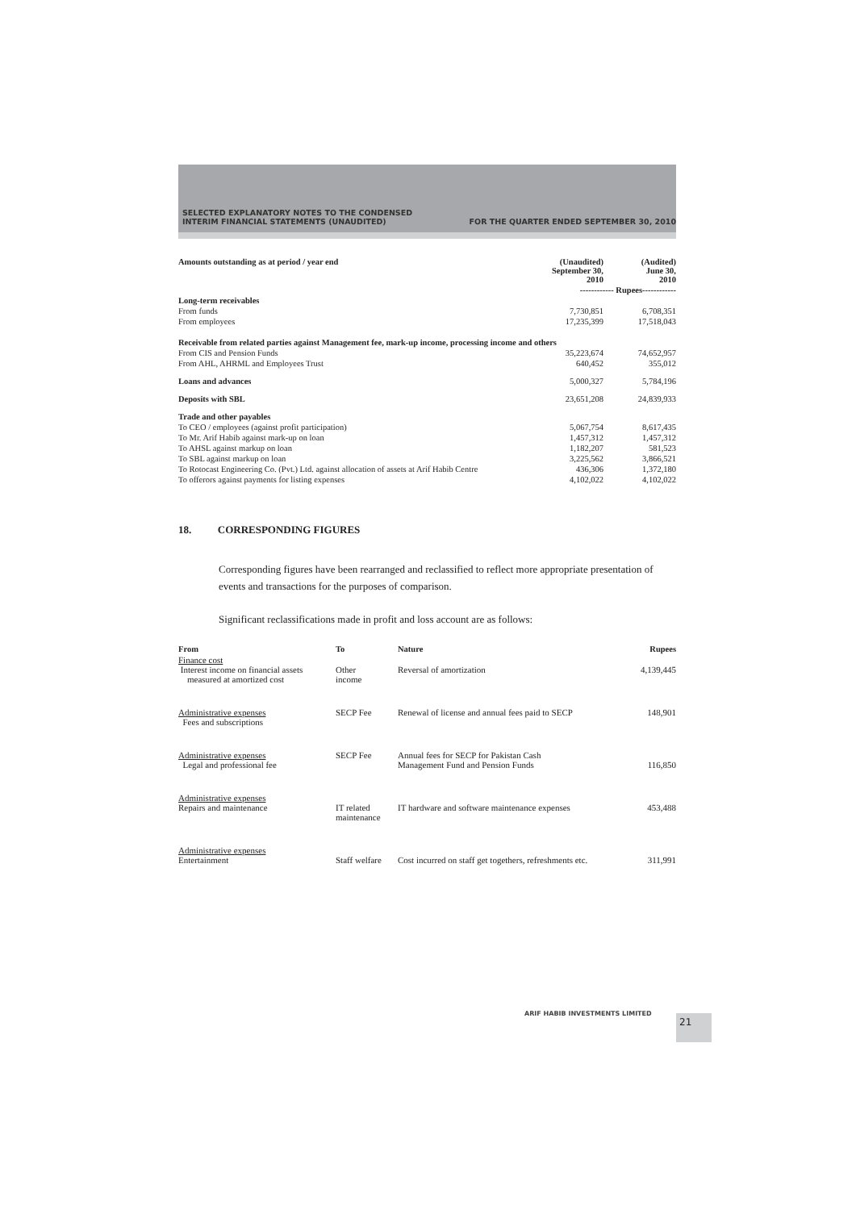SELECTED EXPLANATORY NOTES TO THE CONDENSED
INTERIM FINANCIAL STATEMENTS (UNAUDITED)
FOR THE QUARTER ENDED SEPTEMBER 30, 2010
| Amounts outstanding as at period / year end | (Unaudited) September 30, 2010 | (Audited) June 30, 2010 |
| --- | --- | --- |
| | ------------ Rupees------------ | |
| Long-term receivables | | |
| From funds | 7,730,851 | 6,708,351 |
| From employees | 17,235,399 | 17,518,043 |
| Receivable from related parties against Management fee, mark-up income, processing income and others | | |
| From CIS and Pension Funds | 35,223,674 | 74,652,957 |
| From AHL, AHRML and Employees Trust | 640,452 | 355,012 |
| Loans and advances | 5,000,327 | 5,784,196 |
| Deposits with SBL | 23,651,208 | 24,839,933 |
| Trade and other payables | | |
| To CEO / employees (against profit participation) | 5,067,754 | 8,617,435 |
| To Mr. Arif Habib against mark-up on loan | 1,457,312 | 1,457,312 |
| To AHSL against markup on loan | 1,182,207 | 581,523 |
| To SBL against markup on loan | 3,225,562 | 3,866,521 |
| To Rotocast Engineering Co. (Pvt.) Ltd. against allocation of assets at Arif Habib Centre | 436,306 | 1,372,180 |
| To offerors against payments for listing expenses | 4,102,022 | 4,102,022 |
18. CORRESPONDING FIGURES
Corresponding figures have been rearranged and reclassified to reflect more appropriate presentation of events and transactions for the purposes of comparison.
Significant reclassifications made in profit and loss account are as follows:
| From | To | Nature | Rupees |
| --- | --- | --- | --- |
| Finance cost Interest income on financial assets measured at amortized cost | Other income | Reversal of amortization | 4,139,445 |
| Administrative expenses Fees and subscriptions | SECP Fee | Renewal of license and annual fees paid to SECP | 148,901 |
| Administrative expenses Legal and professional fee | SECP Fee | Annual fees for SECP for Pakistan Cash Management Fund and Pension Funds | 116,850 |
| Administrative expenses Repairs and maintenance | IT related maintenance | IT hardware and software maintenance expenses | 453,488 |
| Administrative expenses Entertainment | Staff welfare | Cost incurred on staff get togethers, refreshments etc. | 311,991 |
ARIF HABIB INVESTMENTS LIMITED 21